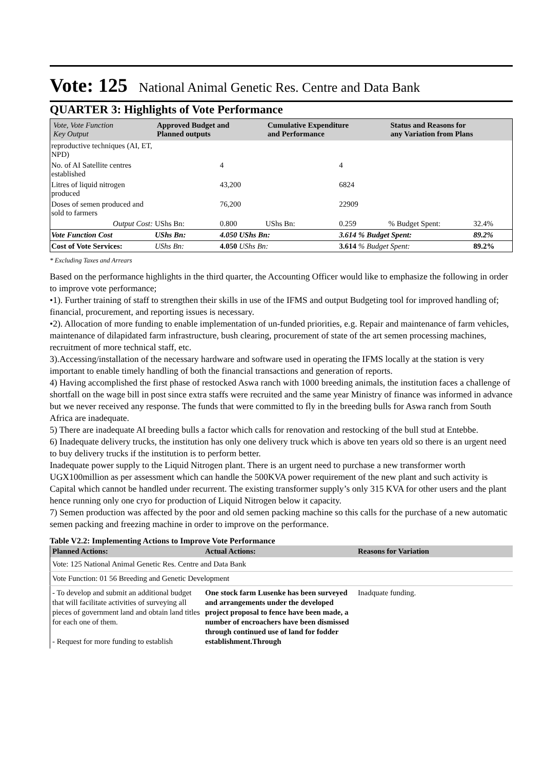Vote: 125 National Animal Genetic Res. Centre and Data Bank
QUARTER 3: Highlights of Vote Performance
| Vote, Vote Function Key Output | Approved Budget and Planned outputs | | Cumulative Expenditure and Performance | | Status and Reasons for any Variation from Plans | | |
| --- | --- | --- | --- | --- | --- | --- | --- |
| reproductive techniques (AI, ET, NPD) | | | | | | | |
| No. of AI Satellite centres established | | 4 | | 4 | | | |
| Litres of liquid nitrogen produced | | 43,200 | | 6824 | | | |
| Doses of semen produced and sold to farmers | | 76,200 | | 22909 | | | |
| Output Cost: | UShs Bn: | 0.800 | UShs Bn: | 0.259 | % Budget Spent: | 32.4% | |
| Vote Function Cost | UShs Bn: | 4.050 UShs Bn: | | 3.614 % Budget Spent: | | 89.2% | |
| Cost of Vote Services: | UShs Bn: | 4.050 UShs Bn: | | 3.614 % Budget Spent: | | 89.2% | |
* Excluding Taxes and Arrears
Based on the performance highlights in the third quarter, the Accounting Officer would like to emphasize the following in order to improve vote performance;
•1). Further training of staff to strengthen their skills in use of the IFMS and output Budgeting tool for improved handling of; financial, procurement, and reporting issues is necessary.
•2). Allocation of more funding to enable implementation of un-funded priorities, e.g. Repair and maintenance of farm vehicles, maintenance of dilapidated farm infrastructure, bush clearing, procurement of state of the art semen processing machines, recruitment of more technical staff, etc.
3).Accessing/installation of the necessary hardware and software used in operating the IFMS locally at the station is very important to enable timely handling of both the financial transactions and generation of reports.
4) Having accomplished the first phase of restocked Aswa ranch with 1000 breeding animals, the institution faces a challenge of shortfall on the wage bill in post since extra staffs were recruited and the same year Ministry of finance was informed in advance but we never received any response. The funds that were committed to fly in the breeding bulls for Aswa ranch from South Africa are inadequate.
5) There are inadequate AI breeding bulls a factor which calls for renovation and restocking of the bull stud at Entebbe.
6) Inadequate delivery trucks, the institution has only one delivery truck which is above ten years old so there is an urgent need to buy delivery trucks if the institution is to perform better.
Inadequate power supply to the Liquid Nitrogen plant. There is an urgent need to purchase a new transformer worth UGX100million as per assessment which can handle the 500KVA power requirement of the new plant and such activity is Capital which cannot be handled under recurrent. The existing transformer supply’s only 315 KVA for other users and the plant hence running only one cryo for production of Liquid Nitrogen below it capacity.
7) Semen production was affected by the poor and old semen packing machine so this calls for the purchase of a new automatic semen packing and freezing machine in order to improve on the performance.
Table V2.2: Implementing Actions to Improve Vote Performance
| Planned Actions: | Actual Actions: | Reasons for Variation |
| --- | --- | --- |
| Vote: 125 National Animal Genetic Res. Centre and Data Bank | | |
| Vote Function: 01 56 Breeding and Genetic Development | | |
| - To develop and submit an additional budget that will facilitate activities of surveying all pieces of government land and obtain land titles for each one of them. - Request for more funding to establish | One stock farm Lusenke has been surveyed and arrangements under the developed project proposal to fence have been made, a number of encroachers have been dismissed through continued use of land for fodder establishment.Through | Inadquate funding. |